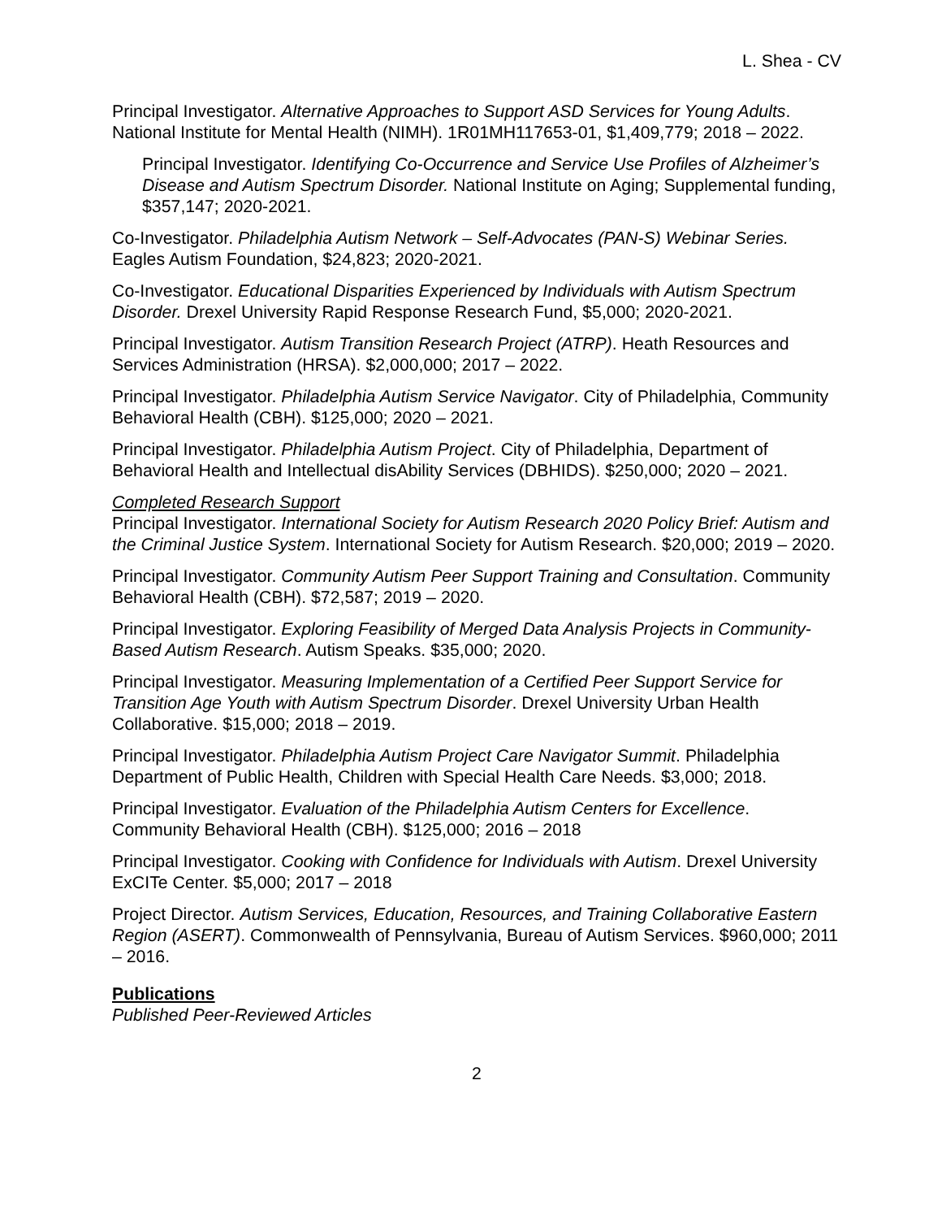L. Shea - CV
Principal Investigator. Alternative Approaches to Support ASD Services for Young Adults. National Institute for Mental Health (NIMH). 1R01MH117653-01, $1,409,779; 2018 – 2022.
Principal Investigator. Identifying Co-Occurrence and Service Use Profiles of Alzheimer’s Disease and Autism Spectrum Disorder. National Institute on Aging; Supplemental funding, $357,147; 2020-2021.
Co-Investigator. Philadelphia Autism Network – Self-Advocates (PAN-S) Webinar Series. Eagles Autism Foundation, $24,823; 2020-2021.
Co-Investigator. Educational Disparities Experienced by Individuals with Autism Spectrum Disorder. Drexel University Rapid Response Research Fund, $5,000; 2020-2021.
Principal Investigator. Autism Transition Research Project (ATRP). Heath Resources and Services Administration (HRSA). $2,000,000; 2017 – 2022.
Principal Investigator. Philadelphia Autism Service Navigator. City of Philadelphia, Community Behavioral Health (CBH). $125,000; 2020 – 2021.
Principal Investigator. Philadelphia Autism Project. City of Philadelphia, Department of Behavioral Health and Intellectual disAbility Services (DBHIDS). $250,000; 2020 – 2021.
Completed Research Support
Principal Investigator. International Society for Autism Research 2020 Policy Brief: Autism and the Criminal Justice System. International Society for Autism Research. $20,000; 2019 – 2020.
Principal Investigator. Community Autism Peer Support Training and Consultation. Community Behavioral Health (CBH). $72,587; 2019 – 2020.
Principal Investigator. Exploring Feasibility of Merged Data Analysis Projects in Community-Based Autism Research. Autism Speaks. $35,000; 2020.
Principal Investigator. Measuring Implementation of a Certified Peer Support Service for Transition Age Youth with Autism Spectrum Disorder. Drexel University Urban Health Collaborative. $15,000; 2018 – 2019.
Principal Investigator. Philadelphia Autism Project Care Navigator Summit. Philadelphia Department of Public Health, Children with Special Health Care Needs. $3,000; 2018.
Principal Investigator. Evaluation of the Philadelphia Autism Centers for Excellence. Community Behavioral Health (CBH). $125,000; 2016 – 2018
Principal Investigator. Cooking with Confidence for Individuals with Autism. Drexel University ExCITe Center. $5,000; 2017 – 2018
Project Director. Autism Services, Education, Resources, and Training Collaborative Eastern Region (ASERT). Commonwealth of Pennsylvania, Bureau of Autism Services. $960,000; 2011 – 2016.
Publications
Published Peer-Reviewed Articles
2